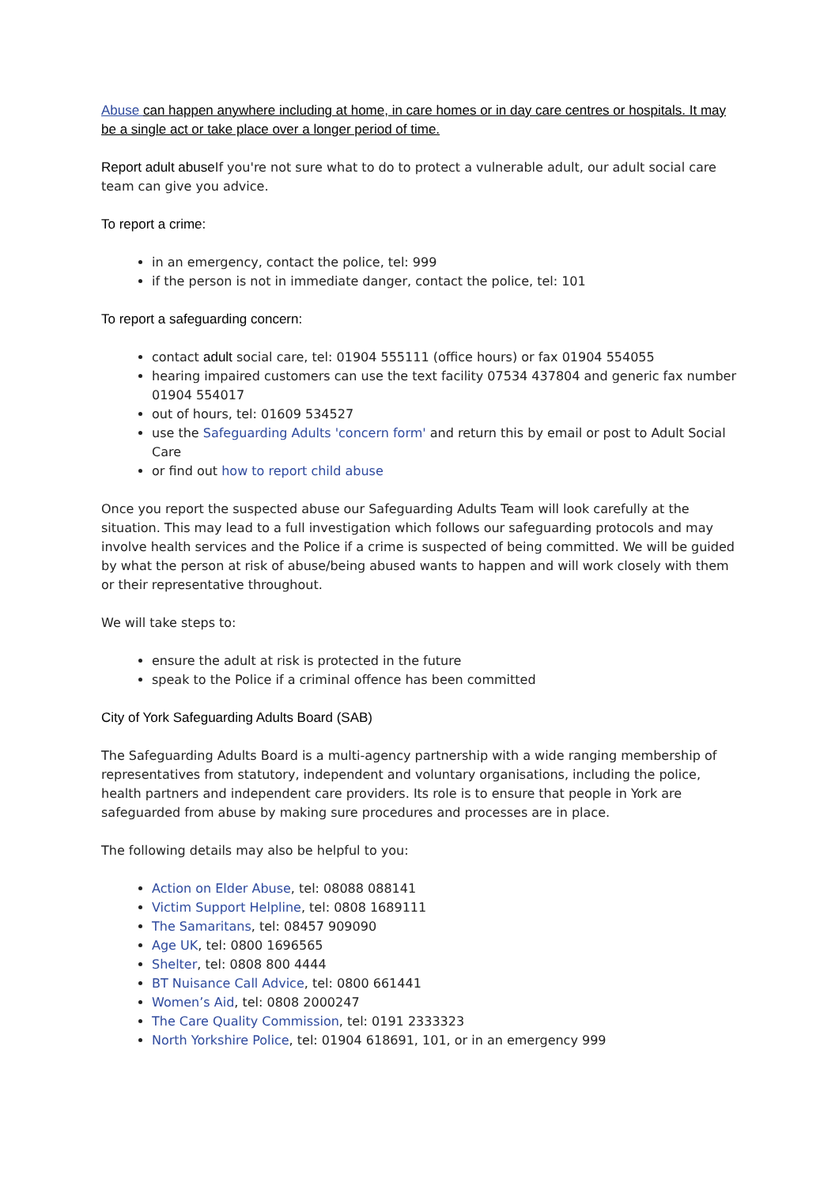Abuse can happen anywhere including at home, in care homes or in day care centres or hospitals. It may be a single act or take place over a longer period of time.
Report adult abuse If you're not sure what to do to protect a vulnerable adult, our adult social care team can give you advice.
To report a crime:
in an emergency, contact the police, tel: 999
if the person is not in immediate danger, contact the police, tel: 101
To report a safeguarding concern:
contact adult social care, tel: 01904 555111 (office hours) or fax 01904 554055
hearing impaired customers can use the text facility 07534 437804 and generic fax number 01904 554017
out of hours, tel: 01609 534527
use the Safeguarding Adults 'concern form' and return this by email or post to Adult Social Care
or find out how to report child abuse
Once you report the suspected abuse our Safeguarding Adults Team will look carefully at the situation. This may lead to a full investigation which follows our safeguarding protocols and may involve health services and the Police if a crime is suspected of being committed. We will be guided by what the person at risk of abuse/being abused wants to happen and will work closely with them or their representative throughout.
We will take steps to:
ensure the adult at risk is protected in the future
speak to the Police if a criminal offence has been committed
City of York Safeguarding Adults Board (SAB)
The Safeguarding Adults Board is a multi-agency partnership with a wide ranging membership of representatives from statutory, independent and voluntary organisations, including the police, health partners and independent care providers. Its role is to ensure that people in York are safeguarded from abuse by making sure procedures and processes are in place.
The following details may also be helpful to you:
Action on Elder Abuse, tel: 08088 088141
Victim Support Helpline, tel: 0808 1689111
The Samaritans, tel: 08457 909090
Age UK, tel: 0800 1696565
Shelter, tel: 0808 800 4444
BT Nuisance Call Advice, tel: 0800 661441
Women’s Aid, tel: 0808 2000247
The Care Quality Commission, tel: 0191 2333323
North Yorkshire Police, tel: 01904 618691, 101, or in an emergency 999